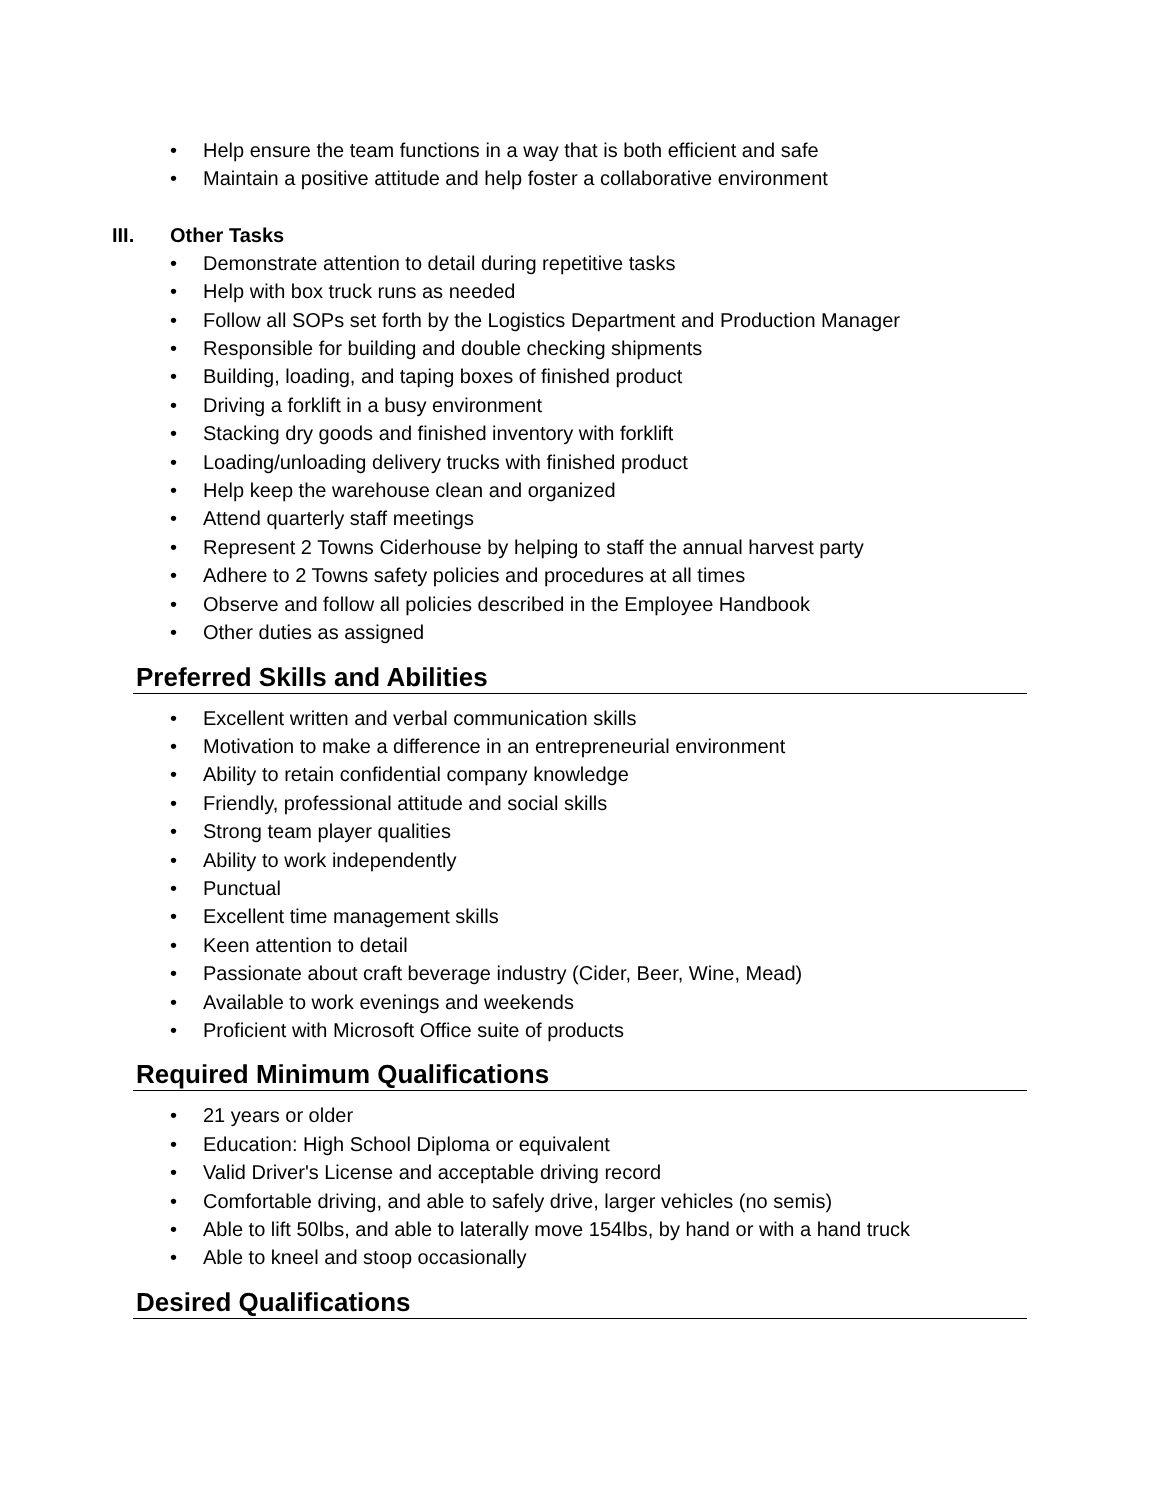• Help ensure the team functions in a way that is both efficient and safe
• Maintain a positive attitude and help foster a collaborative environment
III. Other Tasks
• Demonstrate attention to detail during repetitive tasks
• Help with box truck runs as needed
• Follow all SOPs set forth by the Logistics Department and Production Manager
• Responsible for building and double checking shipments
• Building, loading, and taping boxes of finished product
• Driving a forklift in a busy environment
• Stacking dry goods and finished inventory with forklift
• Loading/unloading delivery trucks with finished product
• Help keep the warehouse clean and organized
• Attend quarterly staff meetings
• Represent 2 Towns Ciderhouse by helping to staff the annual harvest party
• Adhere to 2 Towns safety policies and procedures at all times
• Observe and follow all policies described in the Employee Handbook
• Other duties as assigned
Preferred Skills and Abilities
• Excellent written and verbal communication skills
• Motivation to make a difference in an entrepreneurial environment
• Ability to retain confidential company knowledge
• Friendly, professional attitude and social skills
• Strong team player qualities
• Ability to work independently
• Punctual
• Excellent time management skills
• Keen attention to detail
• Passionate about craft beverage industry (Cider, Beer, Wine, Mead)
• Available to work evenings and weekends
• Proficient with Microsoft Office suite of products
Required Minimum Qualifications
• 21 years or older
• Education: High School Diploma or equivalent
• Valid Driver's License and acceptable driving record
• Comfortable driving, and able to safely drive, larger vehicles (no semis)
• Able to lift 50lbs, and able to laterally move 154lbs, by hand or with a hand truck
• Able to kneel and stoop occasionally
Desired Qualifications